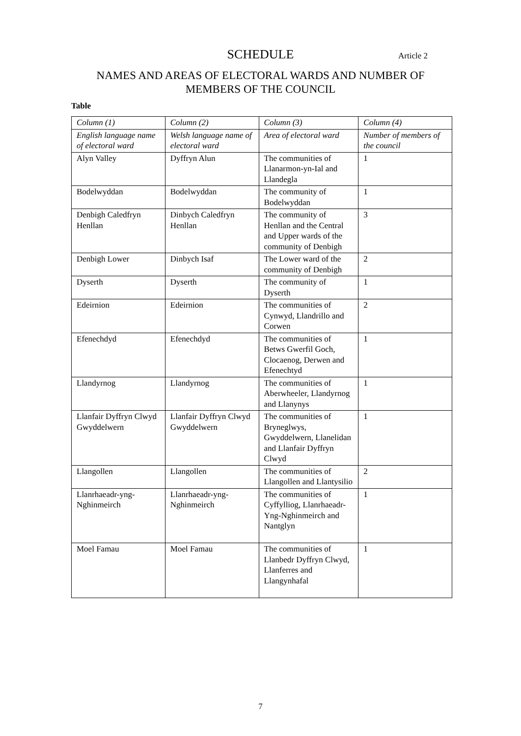SCHEDULE
Article 2
NAMES AND AREAS OF ELECTORAL WARDS AND NUMBER OF
MEMBERS OF THE COUNCIL
Table
| Column (1) | Column (2) | Column (3) | Column (4) |
| --- | --- | --- | --- |
| English language name of electoral ward | Welsh language name of electoral ward | Area of electoral ward | Number of members of the council |
| Alyn Valley | Dyffryn Alun | The communities of Llanarmon-yn-Ial and Llandegla | 1 |
| Bodelwyddan | Bodelwyddan | The community of Bodelwyddan | 1 |
| Denbigh Caledfryn Henllan | Dinbych Caledfryn Henllan | The community of Henllan and the Central and Upper wards of the community of Denbigh | 3 |
| Denbigh Lower | Dinbych Isaf | The Lower ward of the community of Denbigh | 2 |
| Dyserth | Dyserth | The community of Dyserth | 1 |
| Edeirnion | Edeirnion | The communities of Cynwyd, Llandrillo and Corwen | 2 |
| Efenechdyd | Efenechdyd | The communities of Betws Gwerfil Goch, Clocaenog, Derwen and Efenechtyd | 1 |
| Llandyrnog | Llandyrnog | The communities of Aberwheeler, Llandyrnog and Llanynys | 1 |
| Llanfair Dyffryn Clwyd Gwyddelwern | Llanfair Dyffryn Clwyd Gwyddelwern | The communities of Bryneglwys, Gwyddelwern, Llanelidan and Llanfair Dyffryn Clwyd | 1 |
| Llangollen | Llangollen | The communities of Llangollen and Llantysilio | 2 |
| Llanrhaeadr-yng-Nghinmeirch | Llanrhaeadr-yng-Nghinmeirch | The communities of Cyffylliog, Llanrhaeadr-Yng-Nghinmeirch and Nantglyn | 1 |
| Moel Famau | Moel Famau | The communities of Llanbedr Dyffryn Clwyd, Llanferres and Llangynhafal | 1 |
7